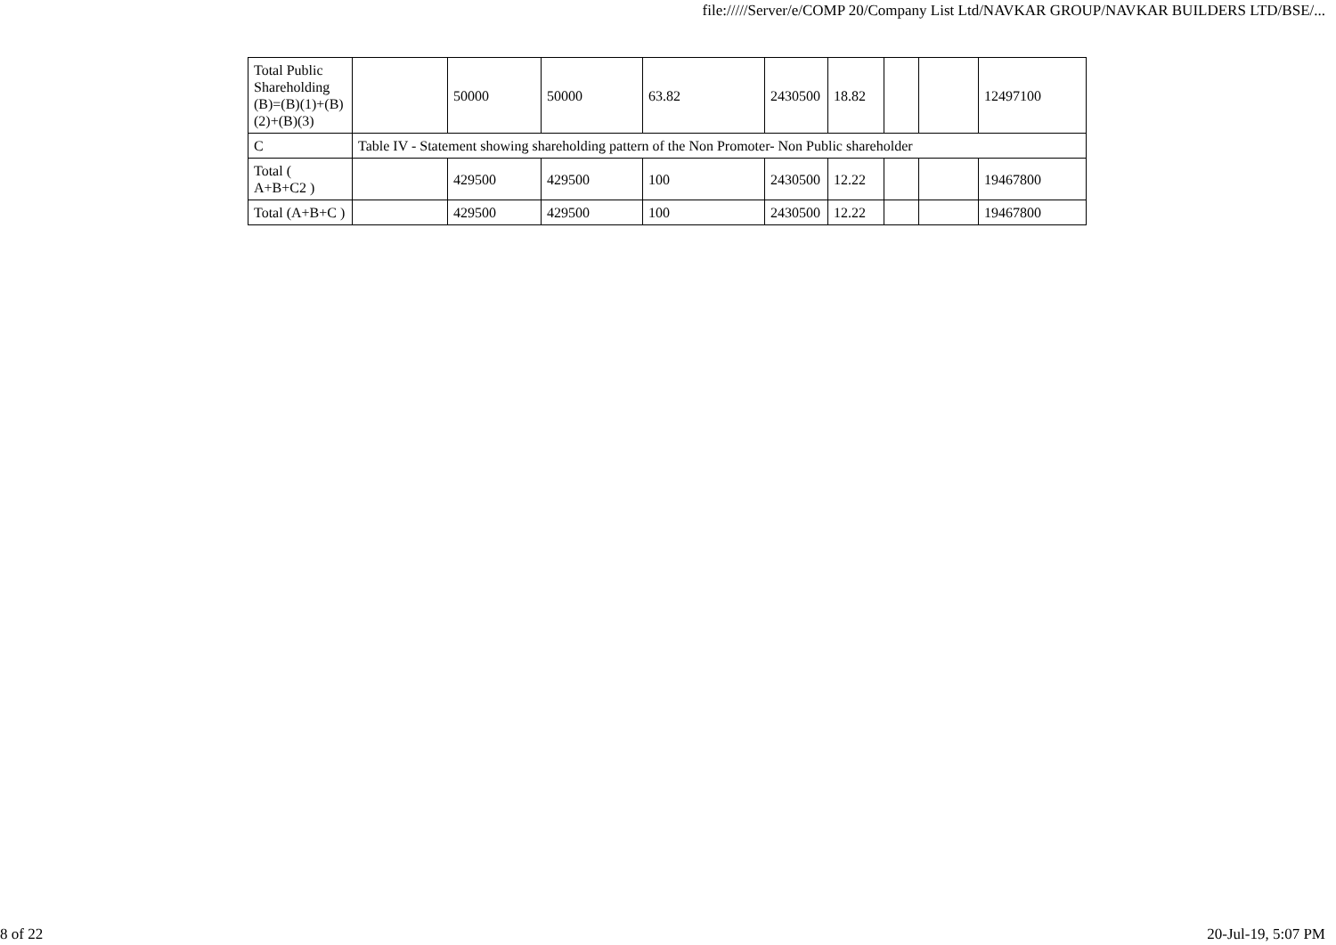file://///Server/e/COMP 20/Company List Ltd/NAVKAR GROUP/NAVKAR BUILDERS LTD/BSE/...
| Total Public Shareholding (B)=(B)(1)+(B)(2)+(B)(3) | | 50000 | 50000 | 63.82 | 2430500 | 18.82 | | | 12497100 |
| C | Table IV - Statement showing shareholding pattern of the Non Promoter- Non Public shareholder | | | | | | | | |
| Total ( A+B+C2 ) | | 429500 | 429500 | 100 | 2430500 | 12.22 | | | 19467800 |
| Total (A+B+C ) | | 429500 | 429500 | 100 | 2430500 | 12.22 | | | 19467800 |
8 of 22 20-Jul-19, 5:07 PM